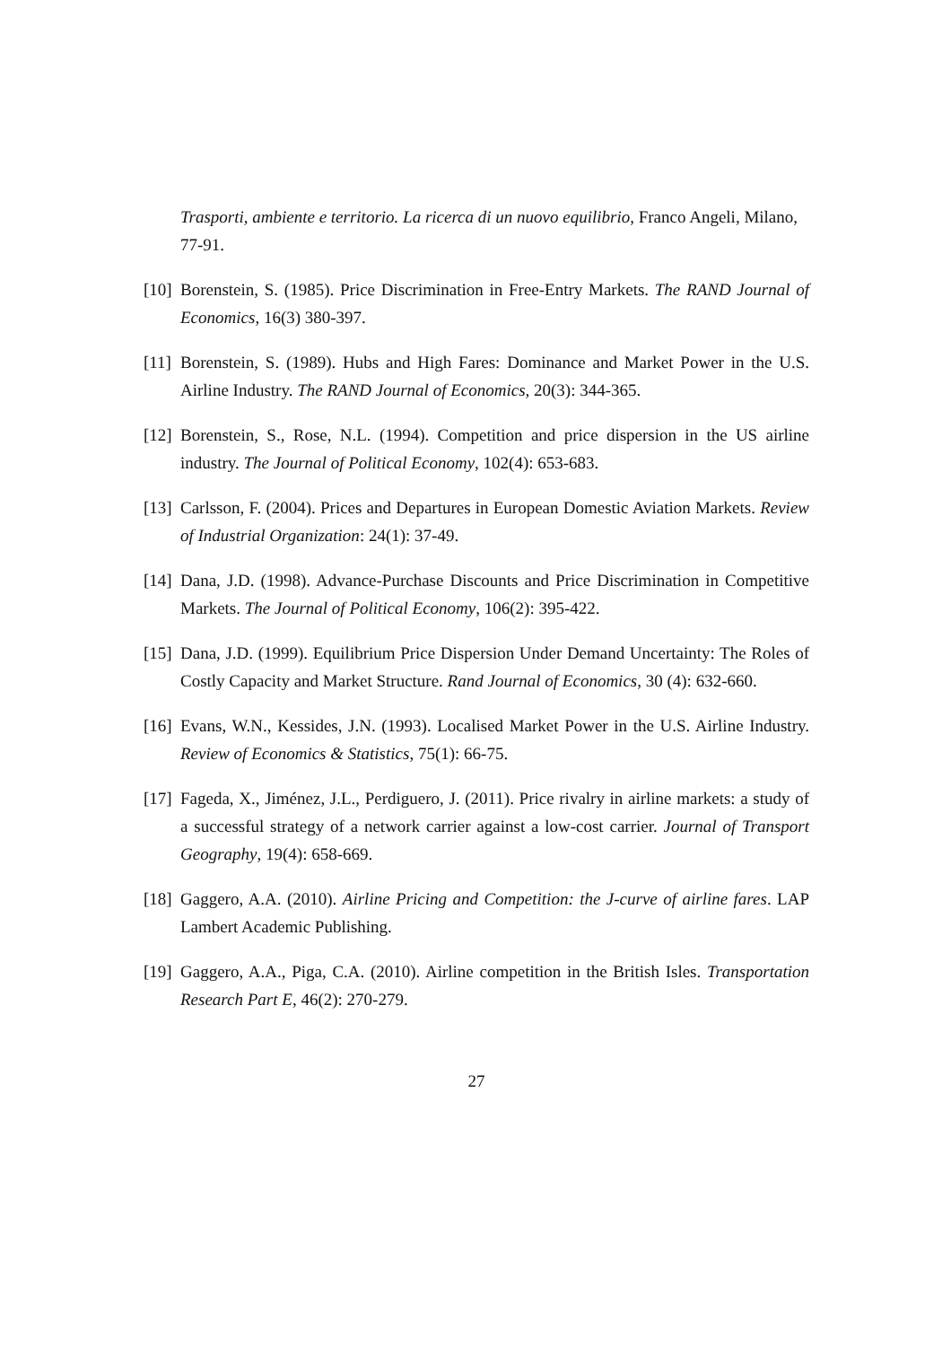Trasporti, ambiente e territorio. La ricerca di un nuovo equilibrio, Franco Angeli, Milano, 77-91.
[10] Borenstein, S. (1985). Price Discrimination in Free-Entry Markets. The RAND Journal of Economics, 16(3) 380-397.
[11] Borenstein, S. (1989). Hubs and High Fares: Dominance and Market Power in the U.S. Airline Industry. The RAND Journal of Economics, 20(3): 344-365.
[12] Borenstein, S., Rose, N.L. (1994). Competition and price dispersion in the US airline industry. The Journal of Political Economy, 102(4): 653-683.
[13] Carlsson, F. (2004). Prices and Departures in European Domestic Aviation Markets. Review of Industrial Organization: 24(1): 37-49.
[14] Dana, J.D. (1998). Advance-Purchase Discounts and Price Discrimination in Competitive Markets. The Journal of Political Economy, 106(2): 395-422.
[15] Dana, J.D. (1999). Equilibrium Price Dispersion Under Demand Uncertainty: The Roles of Costly Capacity and Market Structure. Rand Journal of Economics, 30 (4): 632-660.
[16] Evans, W.N., Kessides, J.N. (1993). Localised Market Power in the U.S. Airline Industry. Review of Economics & Statistics, 75(1): 66-75.
[17] Fageda, X., Jiménez, J.L., Perdiguero, J. (2011). Price rivalry in airline markets: a study of a successful strategy of a network carrier against a low-cost carrier. Journal of Transport Geography, 19(4): 658-669.
[18] Gaggero, A.A. (2010). Airline Pricing and Competition: the J-curve of airline fares. LAP Lambert Academic Publishing.
[19] Gaggero, A.A., Piga, C.A. (2010). Airline competition in the British Isles. Transportation Research Part E, 46(2): 270-279.
27